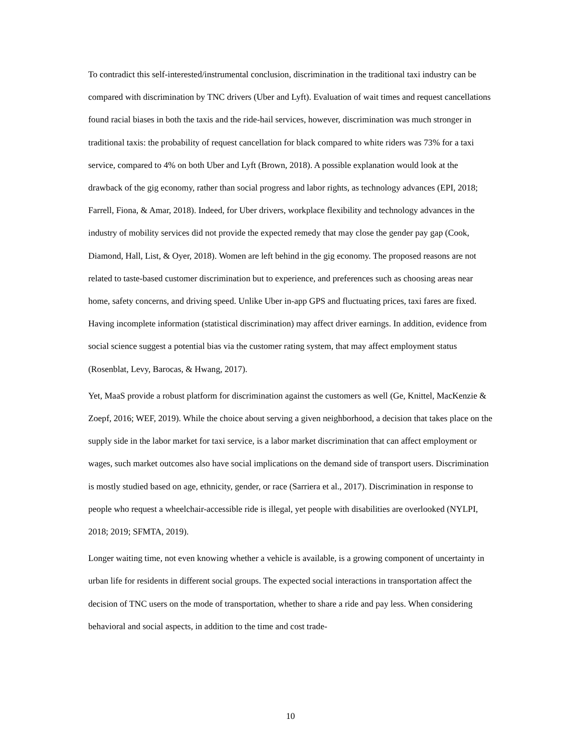To contradict this self-interested/instrumental conclusion, discrimination in the traditional taxi industry can be compared with discrimination by TNC drivers (Uber and Lyft). Evaluation of wait times and request cancellations found racial biases in both the taxis and the ride-hail services, however, discrimination was much stronger in traditional taxis: the probability of request cancellation for black compared to white riders was 73% for a taxi service, compared to 4% on both Uber and Lyft (Brown, 2018). A possible explanation would look at the drawback of the gig economy, rather than social progress and labor rights, as technology advances (EPI, 2018; Farrell, Fiona, & Amar, 2018). Indeed, for Uber drivers, workplace flexibility and technology advances in the industry of mobility services did not provide the expected remedy that may close the gender pay gap (Cook, Diamond, Hall, List, & Oyer, 2018). Women are left behind in the gig economy. The proposed reasons are not related to taste-based customer discrimination but to experience, and preferences such as choosing areas near home, safety concerns, and driving speed. Unlike Uber in-app GPS and fluctuating prices, taxi fares are fixed. Having incomplete information (statistical discrimination) may affect driver earnings. In addition, evidence from social science suggest a potential bias via the customer rating system, that may affect employment status (Rosenblat, Levy, Barocas, & Hwang, 2017).
Yet, MaaS provide a robust platform for discrimination against the customers as well (Ge, Knittel, MacKenzie & Zoepf, 2016; WEF, 2019). While the choice about serving a given neighborhood, a decision that takes place on the supply side in the labor market for taxi service, is a labor market discrimination that can affect employment or wages, such market outcomes also have social implications on the demand side of transport users. Discrimination is mostly studied based on age, ethnicity, gender, or race (Sarriera et al., 2017). Discrimination in response to people who request a wheelchair-accessible ride is illegal, yet people with disabilities are overlooked (NYLPI, 2018; 2019; SFMTA, 2019).
Longer waiting time, not even knowing whether a vehicle is available, is a growing component of uncertainty in urban life for residents in different social groups. The expected social interactions in transportation affect the decision of TNC users on the mode of transportation, whether to share a ride and pay less. When considering behavioral and social aspects, in addition to the time and cost trade-
10